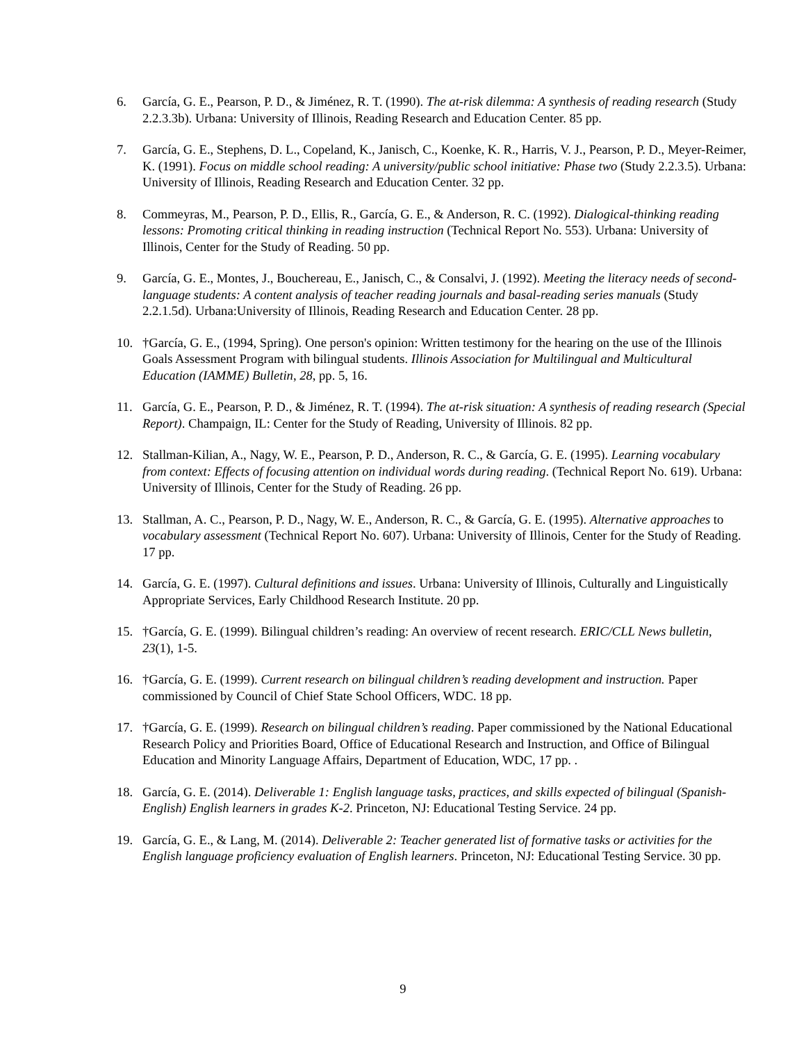6. García, G. E., Pearson, P. D., & Jiménez, R. T. (1990). The at-risk dilemma: A synthesis of reading research (Study 2.2.3.3b). Urbana: University of Illinois, Reading Research and Education Center. 85 pp.
7. García, G. E., Stephens, D. L., Copeland, K., Janisch, C., Koenke, K. R., Harris, V. J., Pearson, P. D., Meyer-Reimer, K. (1991). Focus on middle school reading: A university/public school initiative: Phase two (Study 2.2.3.5). Urbana: University of Illinois, Reading Research and Education Center. 32 pp.
8. Commeyras, M., Pearson, P. D., Ellis, R., García, G. E., & Anderson, R. C. (1992). Dialogical-thinking reading lessons: Promoting critical thinking in reading instruction (Technical Report No. 553). Urbana: University of Illinois, Center for the Study of Reading. 50 pp.
9. García, G. E., Montes, J., Bouchereau, E., Janisch, C., & Consalvi, J. (1992). Meeting the literacy needs of second-language students: A content analysis of teacher reading journals and basal-reading series manuals (Study 2.2.1.5d). Urbana:University of Illinois, Reading Research and Education Center. 28 pp.
10. †García, G. E., (1994, Spring). One person's opinion: Written testimony for the hearing on the use of the Illinois Goals Assessment Program with bilingual students. Illinois Association for Multilingual and Multicultural Education (IAMME) Bulletin, 28, pp. 5, 16.
11. García, G. E., Pearson, P. D., & Jiménez, R. T. (1994). The at-risk situation: A synthesis of reading research (Special Report). Champaign, IL: Center for the Study of Reading, University of Illinois. 82 pp.
12. Stallman-Kilian, A., Nagy, W. E., Pearson, P. D., Anderson, R. C., & García, G. E. (1995). Learning vocabulary from context: Effects of focusing attention on individual words during reading. (Technical Report No. 619). Urbana: University of Illinois, Center for the Study of Reading. 26 pp.
13. Stallman, A. C., Pearson, P. D., Nagy, W. E., Anderson, R. C., & García, G. E. (1995). Alternative approaches to vocabulary assessment (Technical Report No. 607). Urbana: University of Illinois, Center for the Study of Reading. 17 pp.
14. García, G. E. (1997). Cultural definitions and issues. Urbana: University of Illinois, Culturally and Linguistically Appropriate Services, Early Childhood Research Institute. 20 pp.
15. †García, G. E. (1999). Bilingual children’s reading: An overview of recent research. ERIC/CLL News bulletin, 23(1), 1-5.
16. †García, G. E. (1999). Current research on bilingual children’s reading development and instruction. Paper commissioned by Council of Chief State School Officers, WDC. 18 pp.
17. †García, G. E. (1999). Research on bilingual children’s reading. Paper commissioned by the National Educational Research Policy and Priorities Board, Office of Educational Research and Instruction, and Office of Bilingual Education and Minority Language Affairs, Department of Education, WDC, 17 pp. .
18. García, G. E. (2014). Deliverable 1: English language tasks, practices, and skills expected of bilingual (Spanish-English) English learners in grades K-2. Princeton, NJ: Educational Testing Service. 24 pp.
19. García, G. E., & Lang, M. (2014). Deliverable 2: Teacher generated list of formative tasks or activities for the English language proficiency evaluation of English learners. Princeton, NJ: Educational Testing Service. 30 pp.
9